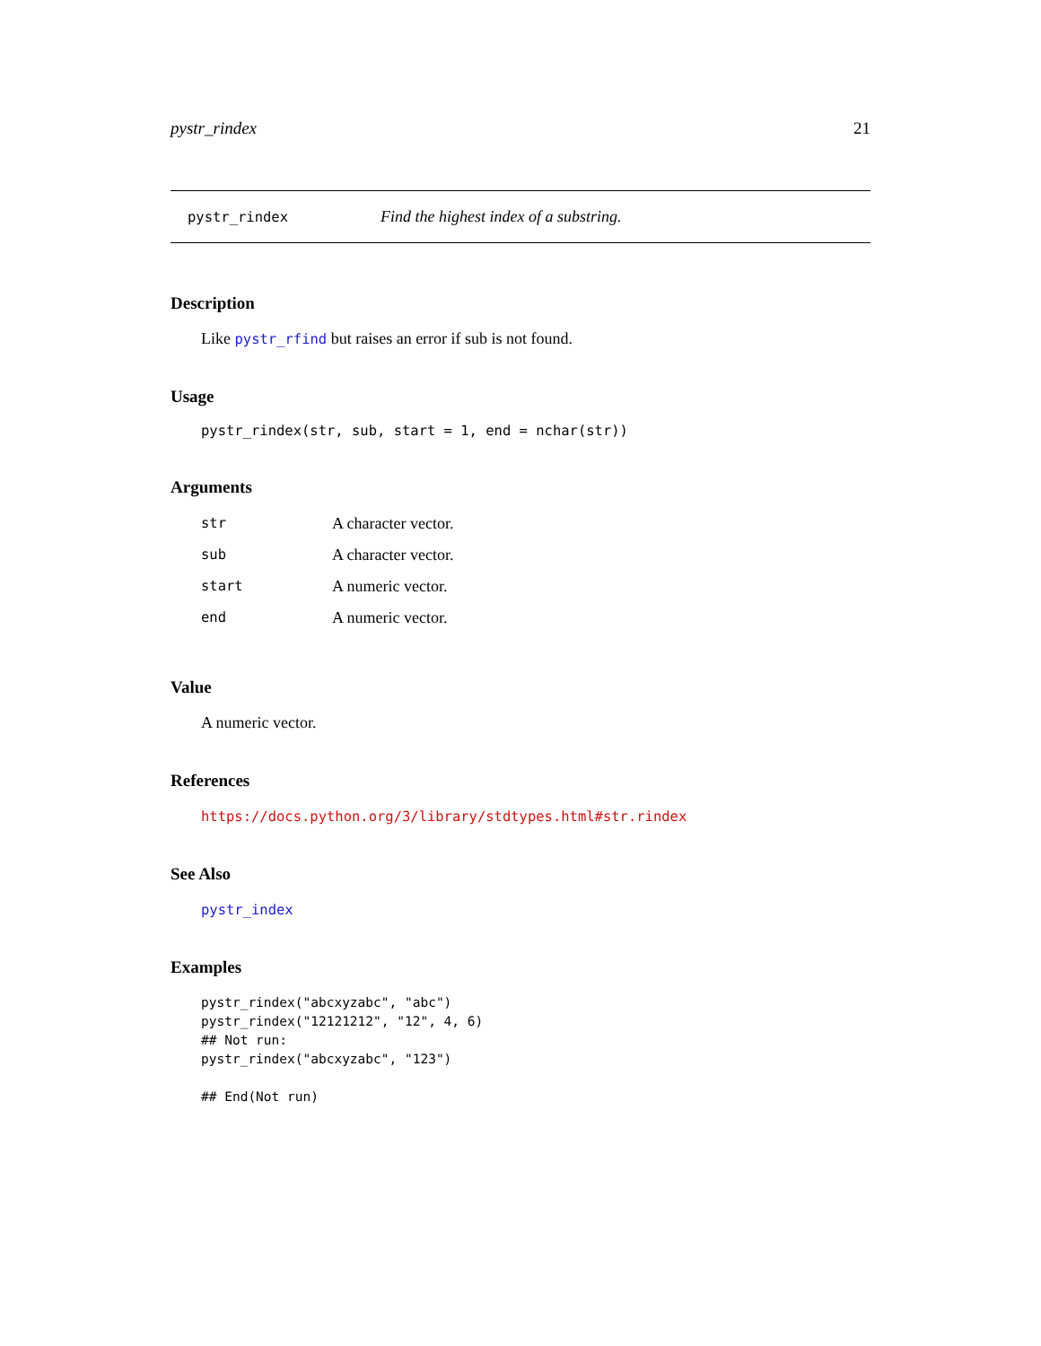pystr_rindex 21
pystr_rindex Find the highest index of a substring.
Description
Like pystr_rfind but raises an error if sub is not found.
Usage
pystr_rindex(str, sub, start = 1, end = nchar(str))
Arguments
| str | A character vector. |
| sub | A character vector. |
| start | A numeric vector. |
| end | A numeric vector. |
Value
A numeric vector.
References
https://docs.python.org/3/library/stdtypes.html#str.rindex
See Also
pystr_index
Examples
pystr_rindex("abcxyzabc", "abc")
pystr_rindex("12121212", "12", 4, 6)
## Not run:
pystr_rindex("abcxyzabc", "123")

## End(Not run)